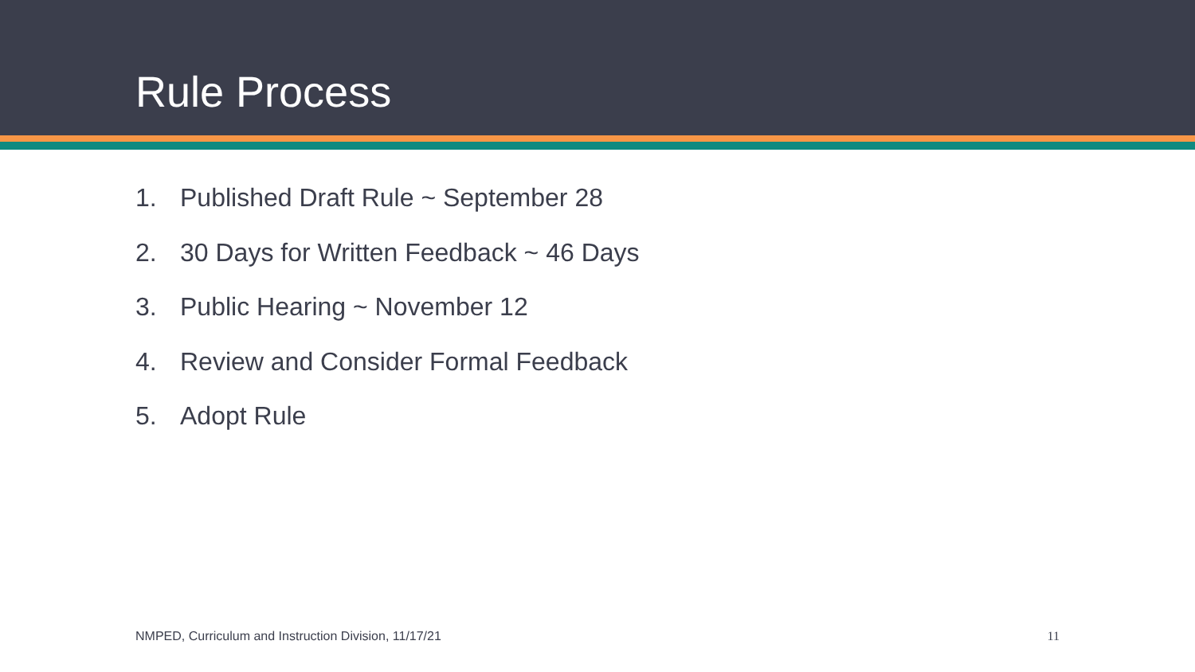Rule Process
1. Published Draft Rule ~ September 28
2. 30 Days for Written Feedback ~ 46 Days
3. Public Hearing ~ November 12
4. Review and Consider Formal Feedback
5. Adopt Rule
NMPED, Curriculum and Instruction Division, 11/17/21
11